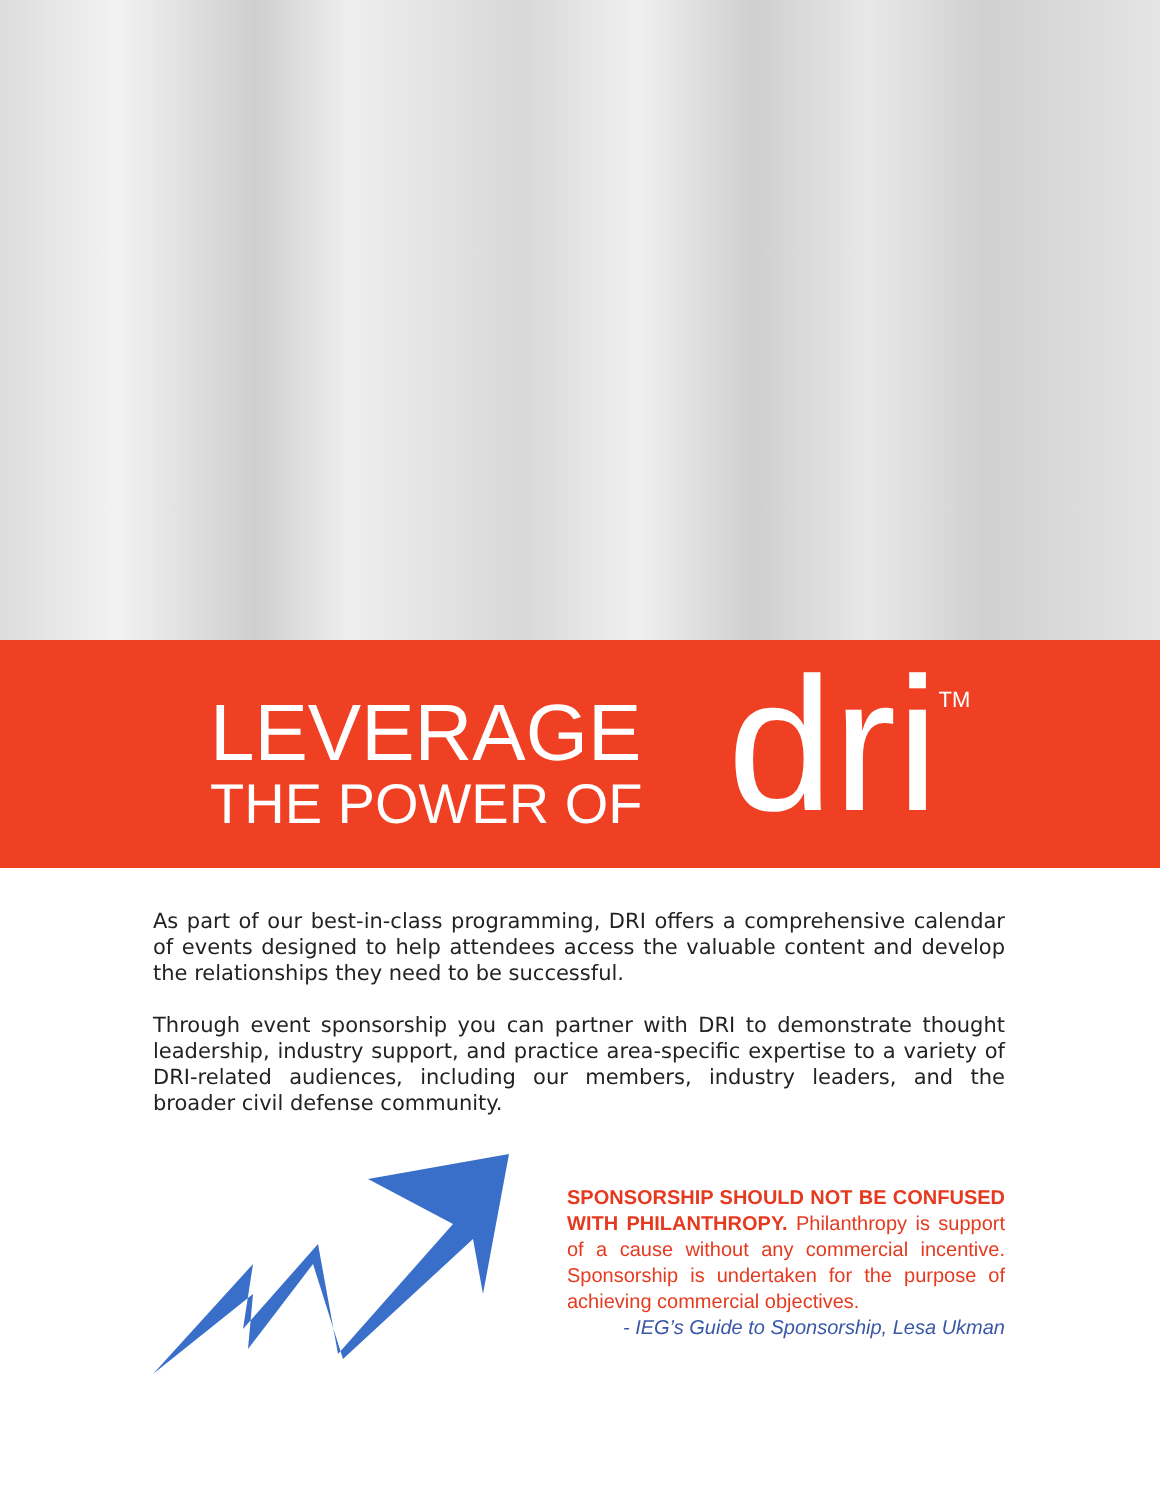LEVERAGE
THE POWER OF
dri<sup>TM</sup>
As part of our best-in-class programming, DRI offers a comprehensive calendar of events designed to help attendees access the valuable content and develop the relationships they need to be successful.
Through event sponsorship you can partner with DRI to demonstrate thought leadership, industry support, and practice area-specific expertise to a variety of DRI-related audiences, including our members, industry leaders, and the broader civil defense community.
SPONSORSHIP SHOULD NOT BE CONFUSED WITH PHILANTHROPY. Philanthropy is support of a cause without any commercial incentive. Sponsorship is undertaken for the purpose of achieving commercial objectives.
- IEG’s Guide to Sponsorship, Lesa Ukman